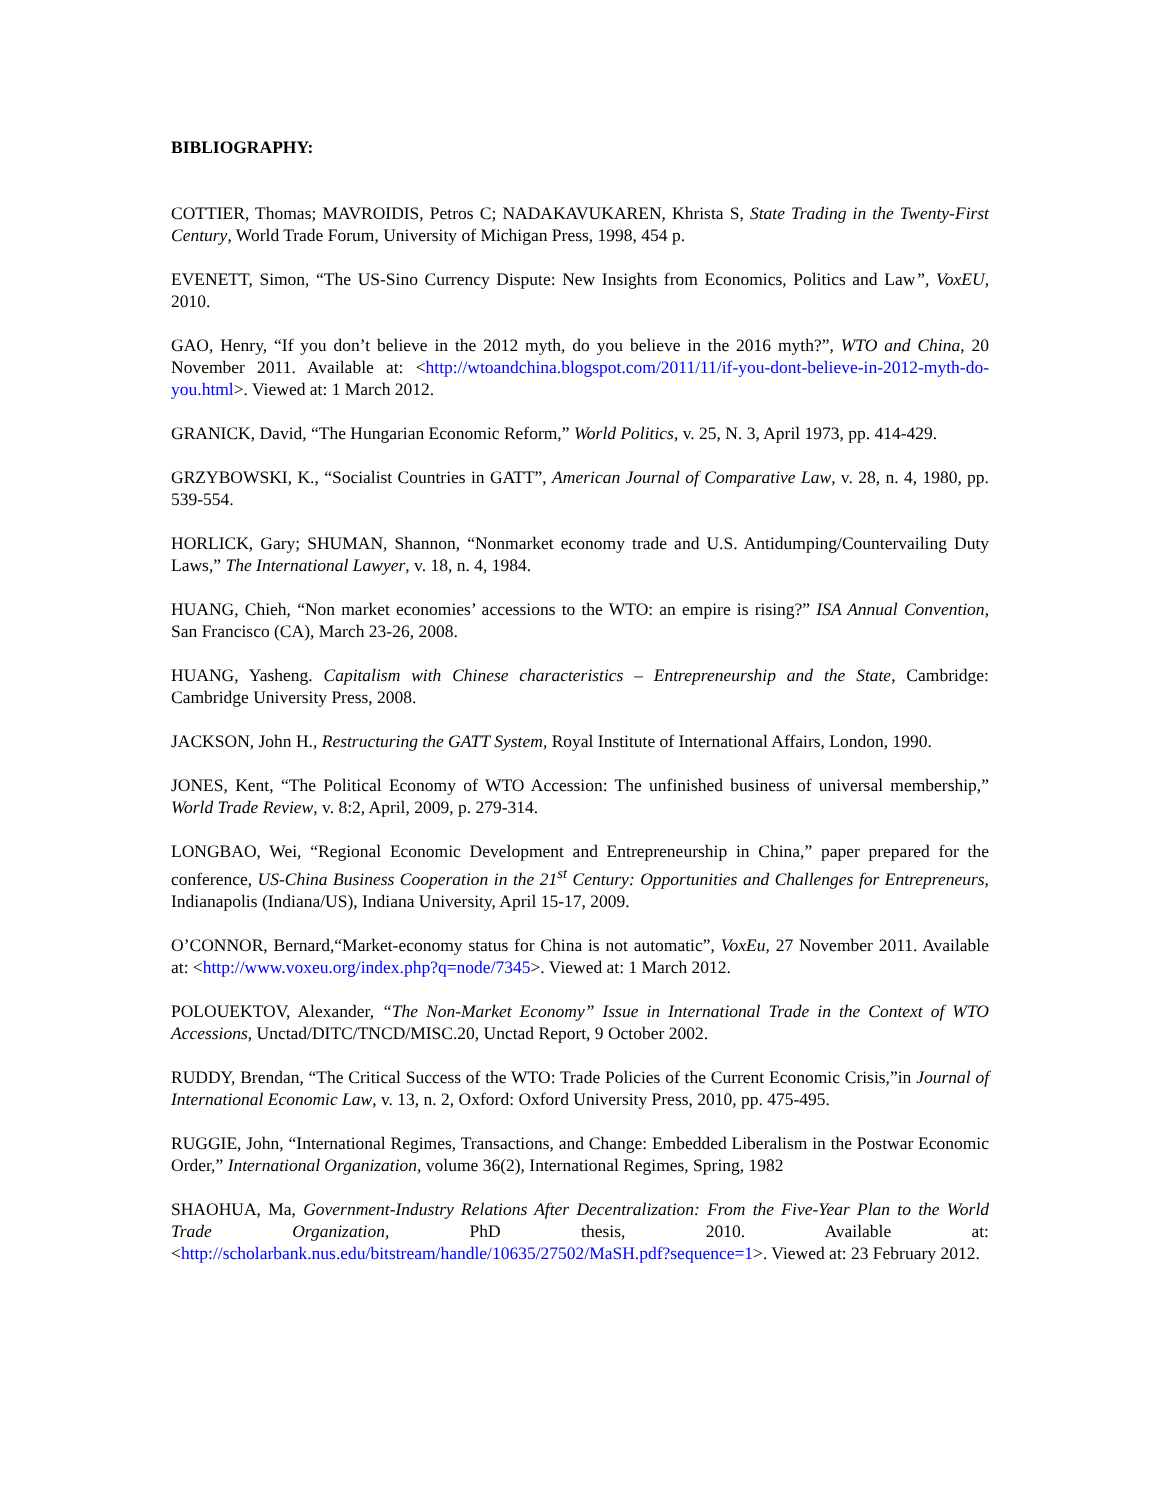BIBLIOGRAPHY:
COTTIER, Thomas; MAVROIDIS, Petros C; NADAKAVUKAREN, Khrista S, State Trading in the Twenty-First Century, World Trade Forum, University of Michigan Press, 1998, 454 p.
EVENETT, Simon, “The US-Sino Currency Dispute: New Insights from Economics, Politics and Law”, VoxEU, 2010.
GAO, Henry, “If you don’t believe in the 2012 myth, do you believe in the 2016 myth?”, WTO and China, 20 November 2011. Available at: <http://wtoandchina.blogspot.com/2011/11/if-you-dont-believe-in-2012-myth-do-you.html>. Viewed at: 1 March 2012.
GRANICK, David, “The Hungarian Economic Reform,” World Politics, v. 25, N. 3, April 1973, pp. 414-429.
GRZYBOWSKI, K., “Socialist Countries in GATT”, American Journal of Comparative Law, v. 28, n. 4, 1980, pp. 539-554.
HORLICK, Gary; SHUMAN, Shannon, “Nonmarket economy trade and U.S. Antidumping/Countervailing Duty Laws,” The International Lawyer, v. 18, n. 4, 1984.
HUANG, Chieh, “Non market economies’ accessions to the WTO: an empire is rising?” ISA Annual Convention, San Francisco (CA), March 23-26, 2008.
HUANG, Yasheng. Capitalism with Chinese characteristics – Entrepreneurship and the State, Cambridge: Cambridge University Press, 2008.
JACKSON, John H., Restructuring the GATT System, Royal Institute of International Affairs, London, 1990.
JONES, Kent, “The Political Economy of WTO Accession: The unfinished business of universal membership,” World Trade Review, v. 8:2, April, 2009, p. 279-314.
LONGBAO, Wei, “Regional Economic Development and Entrepreneurship in China,” paper prepared for the conference, US-China Business Cooperation in the 21<sup>st</sup> Century: Opportunities and Challenges for Entrepreneurs, Indianapolis (Indiana/US), Indiana University, April 15-17, 2009.
O’CONNOR, Bernard,“Market-economy status for China is not automatic”, VoxEu, 27 November 2011. Available at: <http://www.voxeu.org/index.php?q=node/7345>. Viewed at: 1 March 2012.
POLOUEKTOV, Alexander, “The Non-Market Economy” Issue in International Trade in the Context of WTO Accessions, Unctad/DITC/TNCD/MISC.20, Unctad Report, 9 October 2002.
RUDDY, Brendan, “The Critical Success of the WTO: Trade Policies of the Current Economic Crisis,”in Journal of International Economic Law, v. 13, n. 2, Oxford: Oxford University Press, 2010, pp. 475-495.
RUGGIE, John, “International Regimes, Transactions, and Change: Embedded Liberalism in the Postwar Economic Order,” International Organization, volume 36(2), International Regimes, Spring, 1982
SHAOHUA, Ma, Government-Industry Relations After Decentralization: From the Five-Year Plan to the World Trade Organization, PhD thesis, 2010. Available at: <http://scholarbank.nus.edu/bitstream/handle/10635/27502/MaSH.pdf?sequence=1>. Viewed at: 23 February 2012.